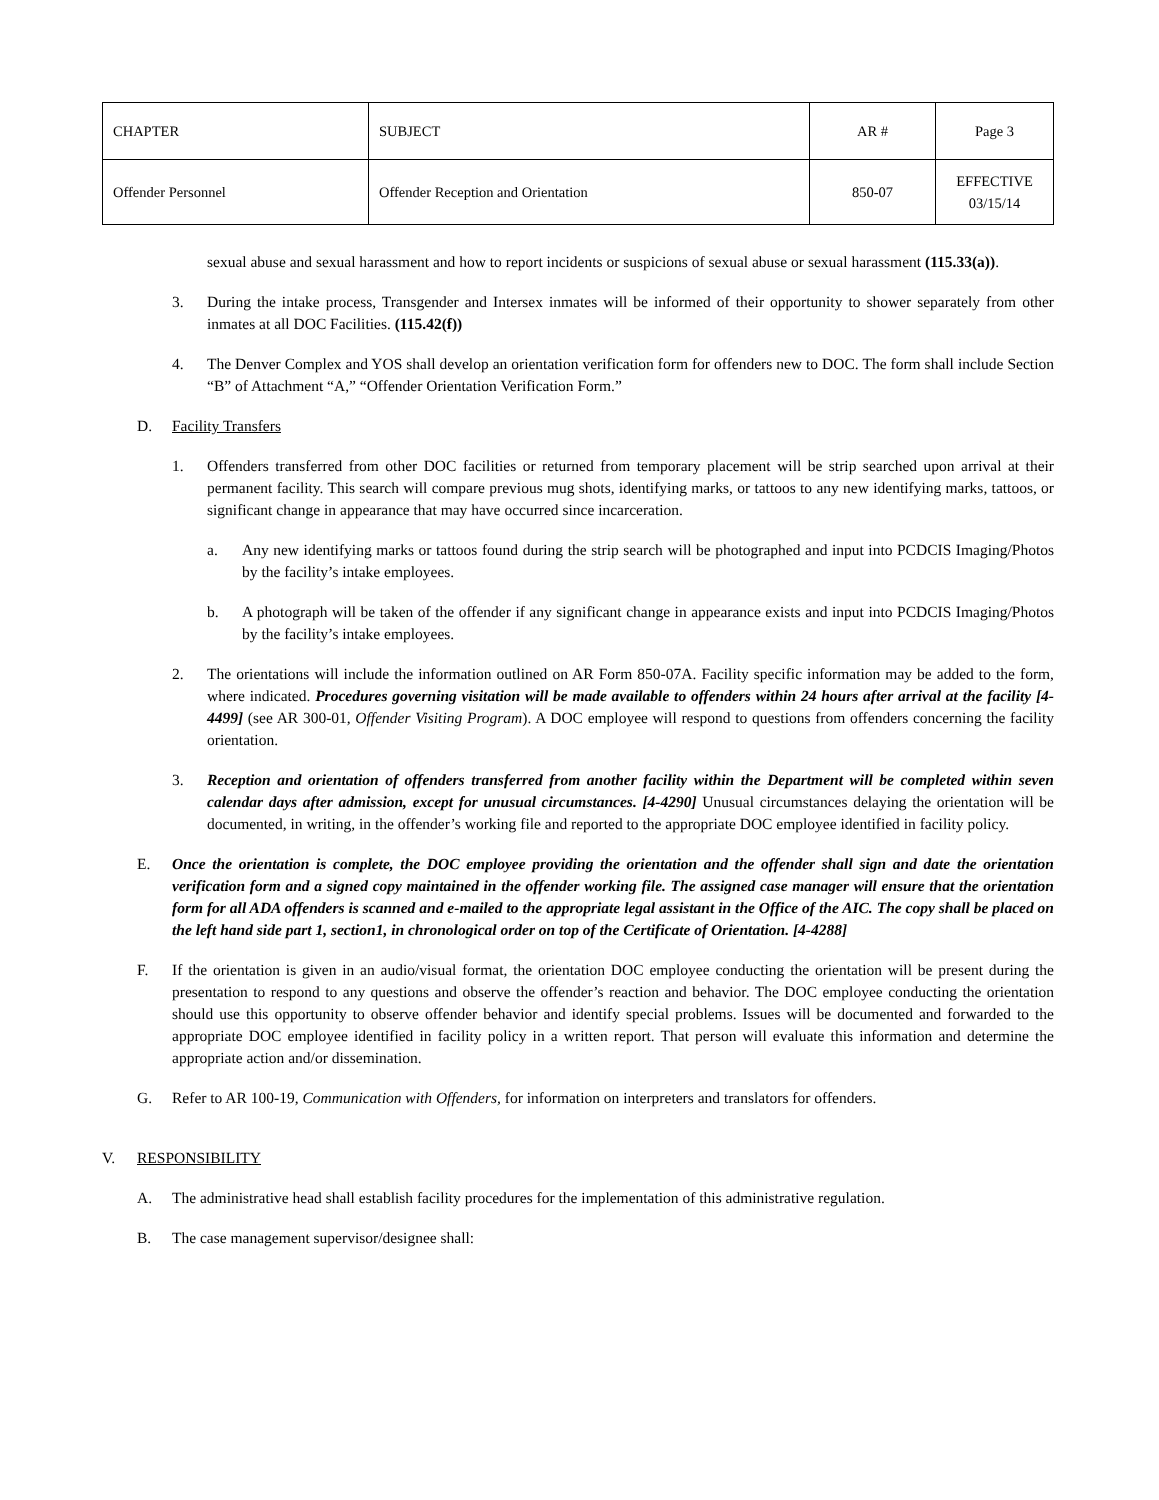| CHAPTER | SUBJECT | AR # | Page 3 |
| Offender Personnel | Offender Reception and Orientation | 850-07 | EFFECTIVE 03/15/14 |
sexual abuse and sexual harassment and how to report incidents or suspicions of sexual abuse or sexual harassment (115.33(a)).
3. During the intake process, Transgender and Intersex inmates will be informed of their opportunity to shower separately from other inmates at all DOC Facilities. (115.42(f))
4. The Denver Complex and YOS shall develop an orientation verification form for offenders new to DOC. The form shall include Section “B” of Attachment “A,” “Offender Orientation Verification Form.”
D. Facility Transfers
1. Offenders transferred from other DOC facilities or returned from temporary placement will be strip searched upon arrival at their permanent facility. This search will compare previous mug shots, identifying marks, or tattoos to any new identifying marks, tattoos, or significant change in appearance that may have occurred since incarceration.
a. Any new identifying marks or tattoos found during the strip search will be photographed and input into PCDCIS Imaging/Photos by the facility’s intake employees.
b. A photograph will be taken of the offender if any significant change in appearance exists and input into PCDCIS Imaging/Photos by the facility’s intake employees.
2. The orientations will include the information outlined on AR Form 850-07A. Facility specific information may be added to the form, where indicated. Procedures governing visitation will be made available to offenders within 24 hours after arrival at the facility [4-4499] (see AR 300-01, Offender Visiting Program). A DOC employee will respond to questions from offenders concerning the facility orientation.
3. Reception and orientation of offenders transferred from another facility within the Department will be completed within seven calendar days after admission, except for unusual circumstances. [4-4290] Unusual circumstances delaying the orientation will be documented, in writing, in the offender’s working file and reported to the appropriate DOC employee identified in facility policy.
E. Once the orientation is complete, the DOC employee providing the orientation and the offender shall sign and date the orientation verification form and a signed copy maintained in the offender working file. The assigned case manager will ensure that the orientation form for all ADA offenders is scanned and e-mailed to the appropriate legal assistant in the Office of the AIC. The copy shall be placed on the left hand side part 1, section1, in chronological order on top of the Certificate of Orientation. [4-4288]
F. If the orientation is given in an audio/visual format, the orientation DOC employee conducting the orientation will be present during the presentation to respond to any questions and observe the offender’s reaction and behavior. The DOC employee conducting the orientation should use this opportunity to observe offender behavior and identify special problems. Issues will be documented and forwarded to the appropriate DOC employee identified in facility policy in a written report. That person will evaluate this information and determine the appropriate action and/or dissemination.
G. Refer to AR 100-19, Communication with Offenders, for information on interpreters and translators for offenders.
V. RESPONSIBILITY
A. The administrative head shall establish facility procedures for the implementation of this administrative regulation.
B. The case management supervisor/designee shall: